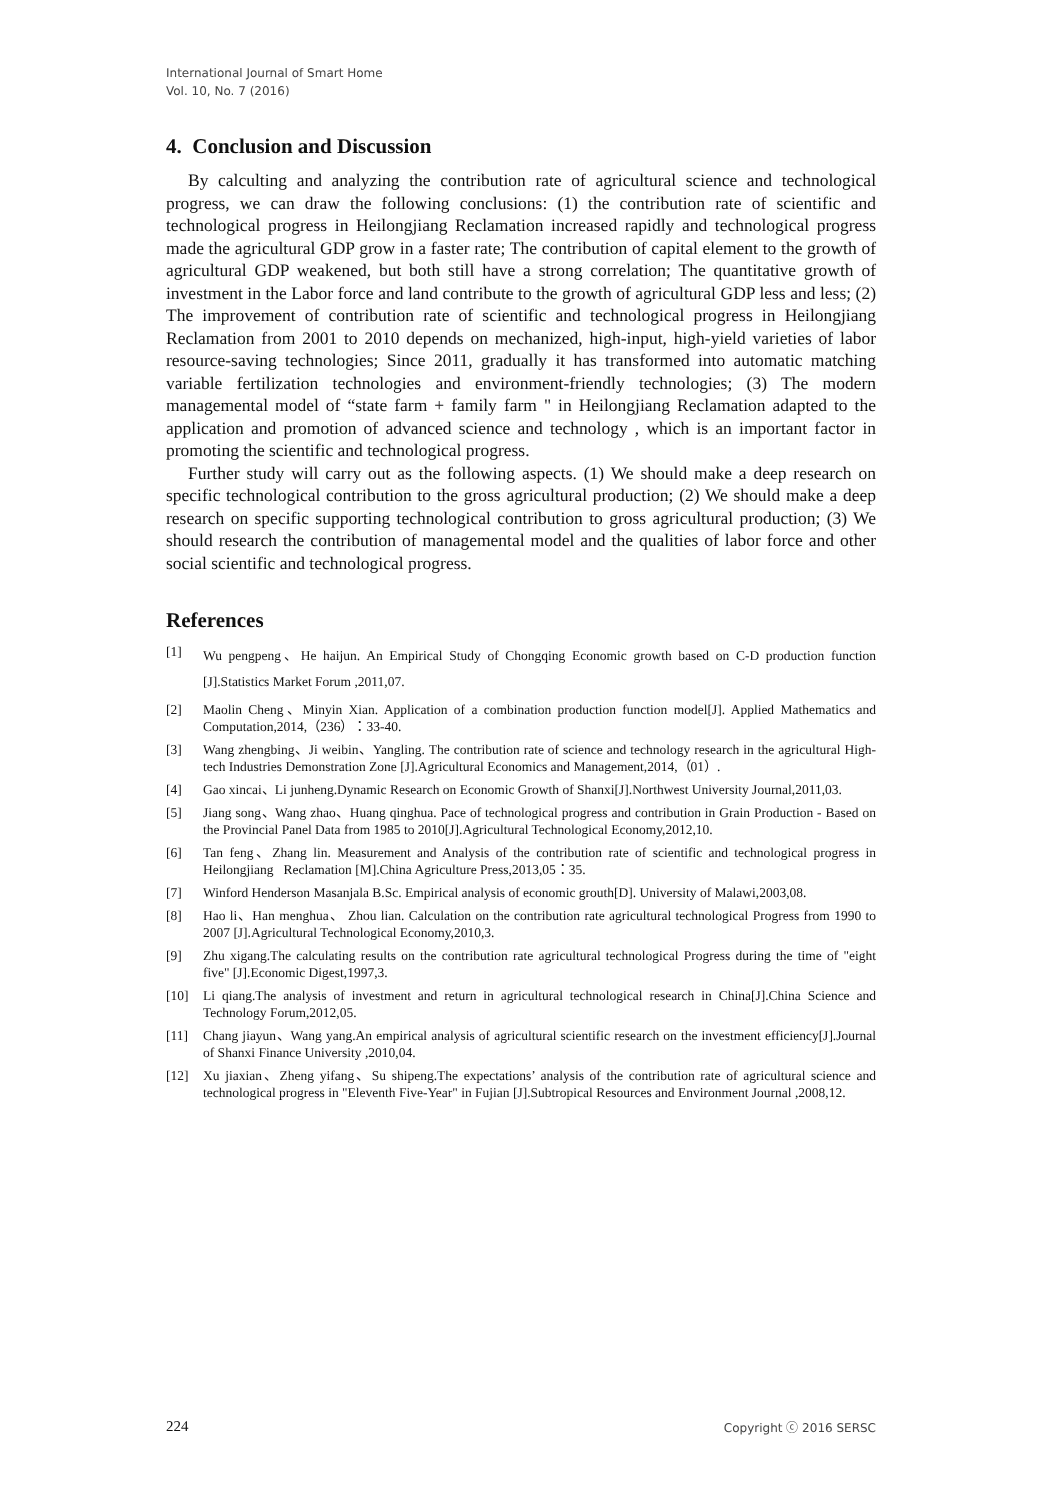International Journal of Smart Home
Vol. 10, No. 7 (2016)
4. Conclusion and Discussion
By calculting and analyzing the contribution rate of agricultural science and technological progress, we can draw the following conclusions: (1) the contribution rate of scientific and technological progress in Heilongjiang Reclamation increased rapidly and technological progress made the agricultural GDP grow in a faster rate; The contribution of capital element to the growth of agricultural GDP weakened, but both still have a strong correlation; The quantitative growth of investment in the Labor force and land contribute to the growth of agricultural GDP less and less; (2) The improvement of contribution rate of scientific and technological progress in Heilongjiang Reclamation from 2001 to 2010 depends on mechanized, high-input, high-yield varieties of labor resource-saving technologies; Since 2011, gradually it has transformed into automatic matching variable fertilization technologies and environment-friendly technologies; (3) The modern managemental model of “state farm + family farm " in Heilongjiang Reclamation adapted to the application and promotion of advanced science and technology , which is an important factor in promoting the scientific and technological progress.
Further study will carry out as the following aspects. (1) We should make a deep research on specific technological contribution to the gross agricultural production; (2) We should make a deep research on specific supporting technological contribution to gross agricultural production; (3) We should research the contribution of managemental model and the qualities of labor force and other social scientific and technological progress.
References
[1] Wu pengpeng、He haijun. An Empirical Study of Chongqing Economic growth based on C-D production function [J].Statistics Market Forum ,2011,07.
[2] Maolin Cheng、Minyin Xian. Application of a combination production function model[J]. Applied Mathematics and Computation,2014,（236）：33-40.
[3] Wang zhengbing、Ji weibin、Yangling. The contribution rate of science and technology research in the agricultural High-tech Industries Demonstration Zone [J].Agricultural Economics and Management,2014,（01）.
[4] Gao xincai、Li junheng.Dynamic Research on Economic Growth of Shanxi[J].Northwest University Journal,2011,03.
[5] Jiang song、Wang zhao、Huang qinghua. Pace of technological progress and contribution in Grain Production - Based on the Provincial Panel Data from 1985 to 2010[J].Agricultural Technological Economy,2012,10.
[6] Tan feng、Zhang lin. Measurement and Analysis of the contribution rate of scientific and technological progress in Heilongjiang Reclamation [M].China Agriculture Press,2013,05：35.
[7] Winford Henderson Masanjala B.Sc. Empirical analysis of economic grouth[D]. University of Malawi,2003,08.
[8] Hao li、Han menghua、 Zhou lian. Calculation on the contribution rate agricultural technological Progress from 1990 to 2007 [J].Agricultural Technological Economy,2010,3.
[9] Zhu xigang.The calculating results on the contribution rate agricultural technological Progress during the time of "eight five" [J].Economic Digest,1997,3.
[10] Li qiang.The analysis of investment and return in agricultural technological research in China[J].China Science and Technology Forum,2012,05.
[11] Chang jiayun、Wang yang.An empirical analysis of agricultural scientific research on the investment efficiency[J].Journal of Shanxi Finance University ,2010,04.
[12] Xu jiaxian、Zheng yifang、Su shipeng.The expectations’ analysis of the contribution rate of agricultural science and technological progress in "Eleventh Five-Year" in Fujian [J].Subtropical Resources and Environment Journal ,2008,12.
224 Copyright ⓒ 2016 SERSC